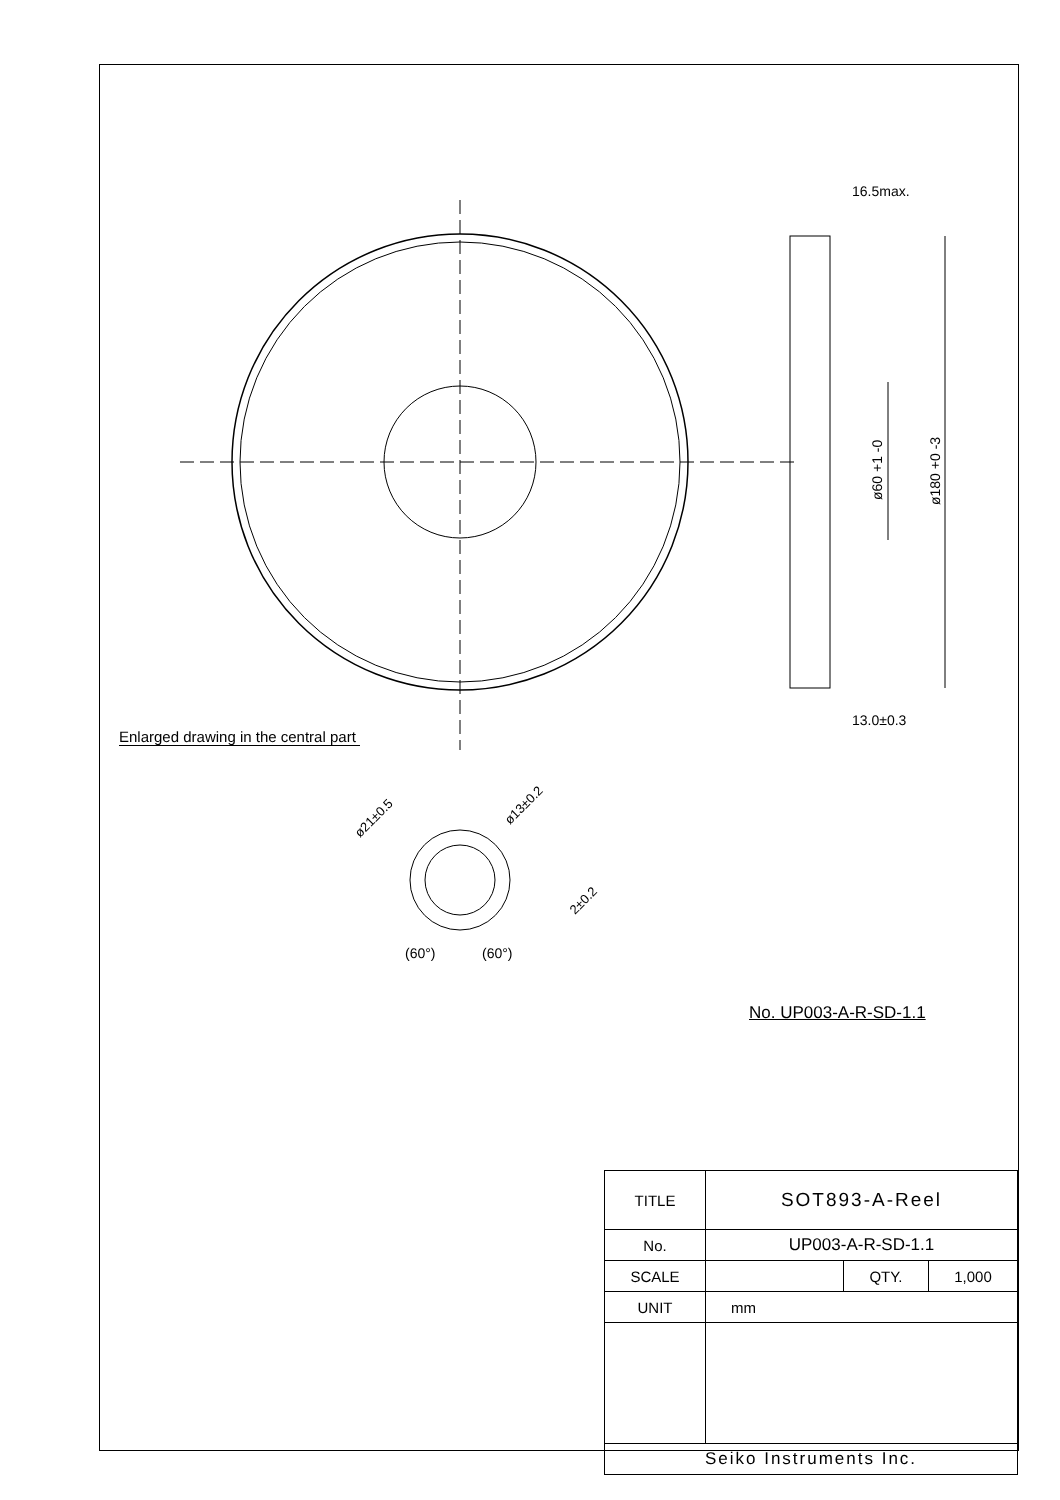16.5max.
13.0±0.3
ø60 +1 -0
ø180 +0 -3
(60°)
(60°)
ø21±0.5
ø13±0.2
2±0.2
Enlarged drawing in the central part
No. UP003-A-R-SD-1.1
| TITLE | SOT893-A-Reel | | |
| No. | UP003-A-R-SD-1.1 | | |
| SCALE | | QTY. | 1,000 |
| UNIT | mm | | |
| Seiko Instruments Inc. | | | |